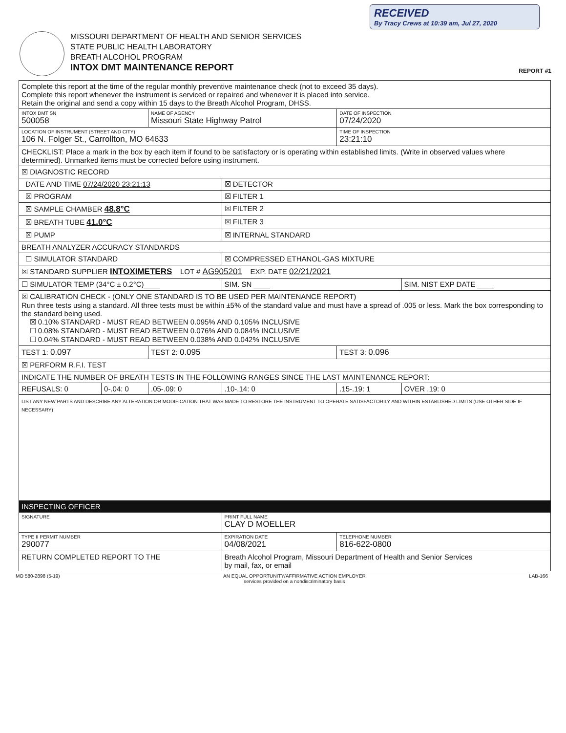RECEIVED
By Tracy Crews at 10:39 am, Jul 27, 2020
MISSOURI DEPARTMENT OF HEALTH AND SENIOR SERVICES
STATE PUBLIC HEALTH LABORATORY
BREATH ALCOHOL PROGRAM
INTOX DMT MAINTENANCE REPORT
REPORT #1
| Complete this report at the time of the regular monthly preventive maintenance check (not to exceed 35 days). Complete this report whenever the instrument is serviced or repaired and whenever it is placed into service. Retain the original and send a copy within 15 days to the Breath Alcohol Program, DHSS. | | | | | |
| INTOX DMT SN 500058 | | NAME OF AGENCY Missouri State Highway Patrol | | DATE OF INSPECTION 07/24/2020 | |
| LOCATION OF INSTRUMENT (STREET AND CITY) 106 N. Folger St., Carrollton, MO 64633 | | | | TIME OF INSPECTION 23:21:10 | |
| CHECKLIST: Place a mark in the box by each item if found to be satisfactory or is operating within established limits. (Write in observed values where determined). Unmarked items must be corrected before using instrument. | | | | | |
| ☒ DIAGNOSTIC RECORD | | | | | |
| DATE AND TIME 07/24/2020 23:21:13 | | | ☒ DETECTOR | | |
| ☒ PROGRAM | | | ☒ FILTER 1 | | |
| ☒ SAMPLE CHAMBER 48.8°C | | | ☒ FILTER 2 | | |
| ☒ BREATH TUBE 41.0°C | | | ☒ FILTER 3 | | |
| ☒ PUMP | | | ☒ INTERNAL STANDARD | | |
| BREATH ANALYZER ACCURACY STANDARDS | | | | | |
| ☐ SIMULATOR STANDARD | | | ☒ COMPRESSED ETHANOL-GAS MIXTURE | | |
| ☒ STANDARD SUPPLIER INTOXIMETERS LOT # AG905201 EXP. DATE 02/21/2021 | | | | | |
| ☐ SIMULATOR TEMP (34°C ± 0.2°C)____ | | | SIM. SN ____ | | SIM. NIST EXP DATE ____ |
| ☒ CALIBRATION CHECK - (ONLY ONE STANDARD IS TO BE USED PER MAINTENANCE REPORT) Run three tests using a standard. All three tests must be within ±5% of the standard value and must have a spread of .005 or less. Mark the box corresponding to the standard being used. ☒ 0.10% STANDARD - MUST READ BETWEEN 0.095% AND 0.105% INCLUSIVE ☐ 0.08% STANDARD - MUST READ BETWEEN 0.076% AND 0.084% INCLUSIVE ☐ 0.04% STANDARD - MUST READ BETWEEN 0.038% AND 0.042% INCLUSIVE | | | | | |
| TEST 1: 0.097 | | TEST 2: 0.095 | | TEST 3: 0.096 | |
| ☒ PERFORM R.F.I. TEST | | | | | |
| INDICATE THE NUMBER OF BREATH TESTS IN THE FOLLOWING RANGES SINCE THE LAST MAINTENANCE REPORT: | | | | | |
| REFUSALS: 0 | 0-.04: 0 | .05-.09: 0 | .10-.14: 0 | .15-.19: 1 | OVER .19: 0 |
| LIST ANY NEW PARTS AND DESCRIBE ANY ALTERATION OR MODIFICATION THAT WAS MADE TO RESTORE THE INSTRUMENT TO OPERATE SATISFACTORILY AND WITHIN ESTABLISHED LIMITS (USE OTHER SIDE IF NECESSARY) | | | | | |
| INSPECTING OFFICER | | | | | |
| SIGNATURE | | | PRINT FULL NAME CLAY D MOELLER | | |
| TYPE II PERMIT NUMBER 290077 | | | EXPIRATION DATE 04/08/2021 | TELEPHONE NUMBER 816-622-0800 | |
| RETURN COMPLETED REPORT TO THE | | | Breath Alcohol Program, Missouri Department of Health and Senior Services by mail, fax, or email | | |
MO 580-2898 (5-19) AN EQUAL OPPORTUNITY/AFFIRMATIVE ACTION EMPLOYER
services provided on a nondiscriminatory basis LAB-166